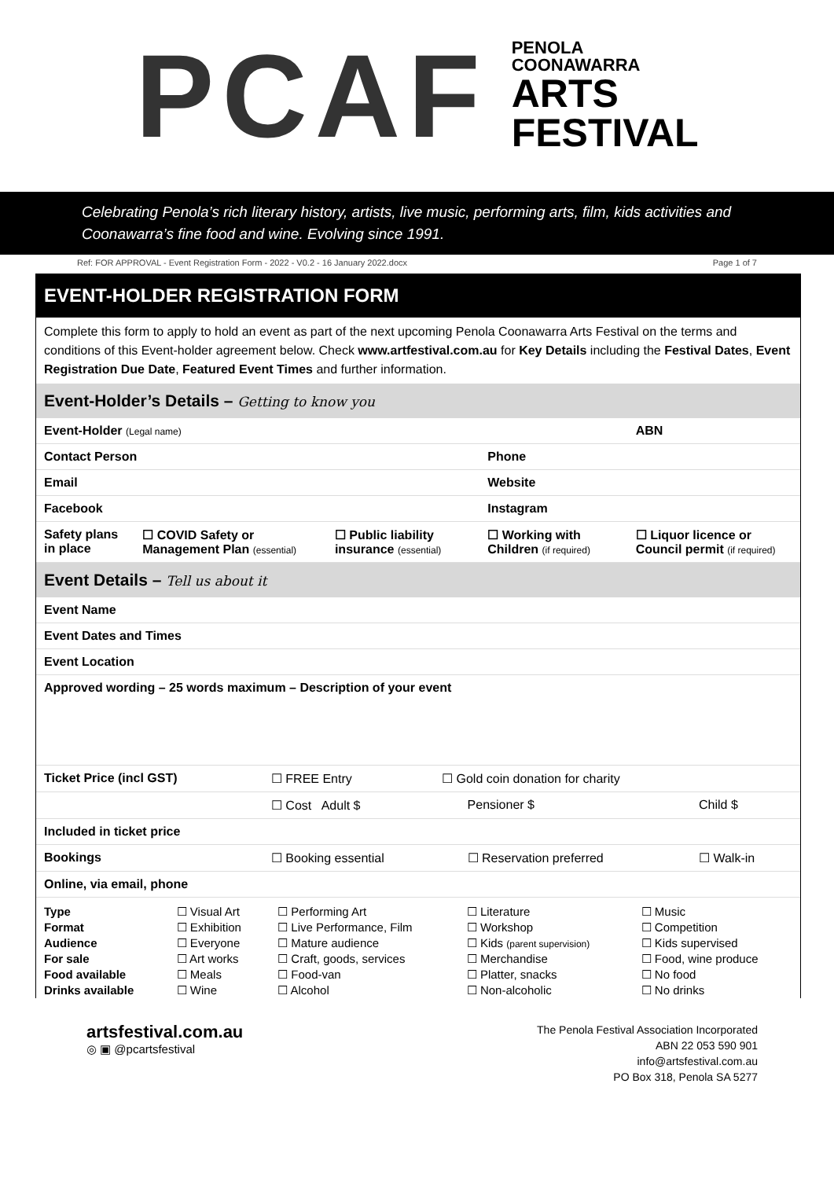PCAF
PENOLA
COONAWARRA
ARTS
FESTIVAL
Celebrating Penola’s rich literary history, artists, live music, performing arts, film, kids activities and Coonawarra’s fine food and wine. Evolving since 1991.
Ref: FOR APPROVAL - Event Registration Form - 2022 - V0.2 - 16 January 2022.docx Page 1 of 7
EVENT-HOLDER REGISTRATION FORM
Complete this form to apply to hold an event as part of the next upcoming Penola Coonawarra Arts Festival on the terms and conditions of this Event-holder agreement below. Check www.artfestival.com.au for Key Details including the Festival Dates, Event Registration Due Date, Featured Event Times and further information.
Event-Holder’s Details – Getting to know you
| Event-Holder (Legal name) | | | | ABN |
| Contact Person | | | Phone | |
| Email | | | Website | |
| Facebook | | | Instagram | |
| Safety plans in place | ☐ COVID Safety or Management Plan (essential) | ☐ Public liability insurance (essential) | ☐ Working with Children (if required) | ☐ Liquor licence or Council permit (if required) |
Event Details – Tell us about it
| Event Name |
| Event Dates and Times |
| Event Location |
| Approved wording – 25 words maximum – Description of your event |
| Ticket Price (incl GST) | ☐ FREE Entry | ☐ Gold coin donation for charity | | |
| | ☐ Cost Adult $ | | Pensioner $ | Child $ |
| Included in ticket price | | | | |
| Bookings | ☐ Booking essential | | ☐ Reservation preferred | ☐ Walk-in |
| Online, via email, phone | | | | |
| Type | ☐ Visual Art | ☐ Performing Art | ☐ Literature | ☐ Music |
| Format | ☐ Exhibition | ☐ Live Performance, Film | ☐ Workshop | ☐ Competition |
| Audience | ☐ Everyone | ☐ Mature audience | ☐ Kids (parent supervision) | ☐ Kids supervised |
| For sale | ☐ Art works | ☐ Craft, goods, services | ☐ Merchandise | ☐ Food, wine produce |
| Food available | ☐ Meals | ☐ Food-van | ☐ Platter, snacks | ☐ No food |
| Drinks available | ☐ Wine | ☐ Alcohol | ☐ Non-alcoholic | ☐ No drinks |
artsfestival.com.au
◎ ▣ @pcartsfestival
The Penola Festival Association Incorporated
ABN 22 053 590 901
info@artsfestival.com.au
PO Box 318, Penola SA 5277